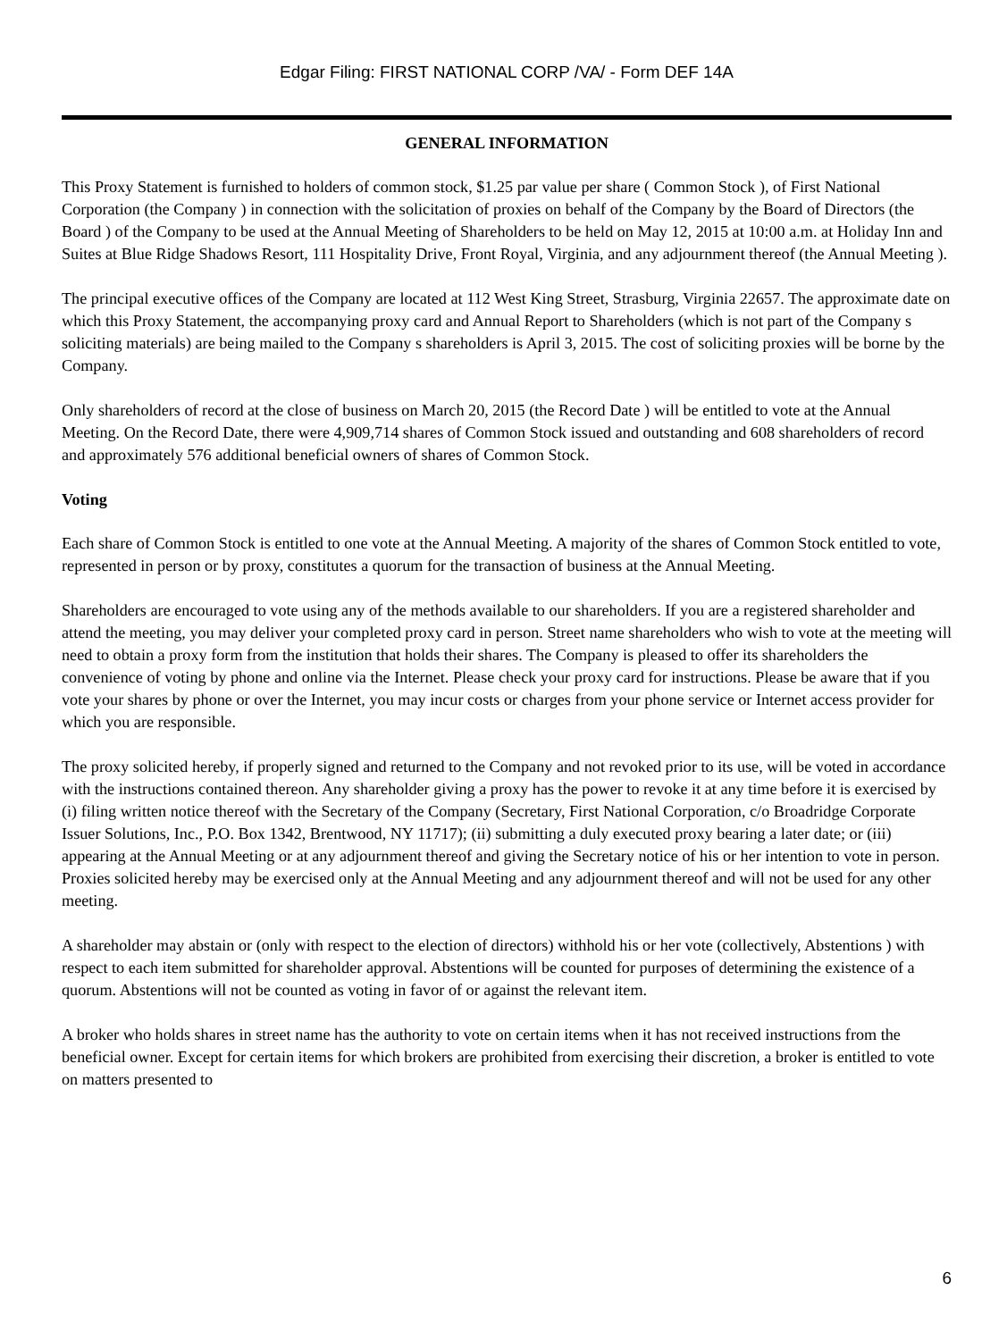Edgar Filing: FIRST NATIONAL CORP /VA/ - Form DEF 14A
GENERAL INFORMATION
This Proxy Statement is furnished to holders of common stock, $1.25 par value per share ( Common Stock ), of First National Corporation (the Company ) in connection with the solicitation of proxies on behalf of the Company by the Board of Directors (the Board ) of the Company to be used at the Annual Meeting of Shareholders to be held on May 12, 2015 at 10:00 a.m. at Holiday Inn and Suites at Blue Ridge Shadows Resort, 111 Hospitality Drive, Front Royal, Virginia, and any adjournment thereof (the Annual Meeting ).
The principal executive offices of the Company are located at 112 West King Street, Strasburg, Virginia 22657. The approximate date on which this Proxy Statement, the accompanying proxy card and Annual Report to Shareholders (which is not part of the Company s soliciting materials) are being mailed to the Company s shareholders is April 3, 2015. The cost of soliciting proxies will be borne by the Company.
Only shareholders of record at the close of business on March 20, 2015 (the Record Date ) will be entitled to vote at the Annual Meeting. On the Record Date, there were 4,909,714 shares of Common Stock issued and outstanding and 608 shareholders of record and approximately 576 additional beneficial owners of shares of Common Stock.
Voting
Each share of Common Stock is entitled to one vote at the Annual Meeting. A majority of the shares of Common Stock entitled to vote, represented in person or by proxy, constitutes a quorum for the transaction of business at the Annual Meeting.
Shareholders are encouraged to vote using any of the methods available to our shareholders. If you are a registered shareholder and attend the meeting, you may deliver your completed proxy card in person. Street name shareholders who wish to vote at the meeting will need to obtain a proxy form from the institution that holds their shares. The Company is pleased to offer its shareholders the convenience of voting by phone and online via the Internet. Please check your proxy card for instructions. Please be aware that if you vote your shares by phone or over the Internet, you may incur costs or charges from your phone service or Internet access provider for which you are responsible.
The proxy solicited hereby, if properly signed and returned to the Company and not revoked prior to its use, will be voted in accordance with the instructions contained thereon. Any shareholder giving a proxy has the power to revoke it at any time before it is exercised by (i) filing written notice thereof with the Secretary of the Company (Secretary, First National Corporation, c/o Broadridge Corporate Issuer Solutions, Inc., P.O. Box 1342, Brentwood, NY 11717); (ii) submitting a duly executed proxy bearing a later date; or (iii) appearing at the Annual Meeting or at any adjournment thereof and giving the Secretary notice of his or her intention to vote in person. Proxies solicited hereby may be exercised only at the Annual Meeting and any adjournment thereof and will not be used for any other meeting.
A shareholder may abstain or (only with respect to the election of directors) withhold his or her vote (collectively, Abstentions ) with respect to each item submitted for shareholder approval. Abstentions will be counted for purposes of determining the existence of a quorum. Abstentions will not be counted as voting in favor of or against the relevant item.
A broker who holds shares in street name has the authority to vote on certain items when it has not received instructions from the beneficial owner. Except for certain items for which brokers are prohibited from exercising their discretion, a broker is entitled to vote on matters presented to
6